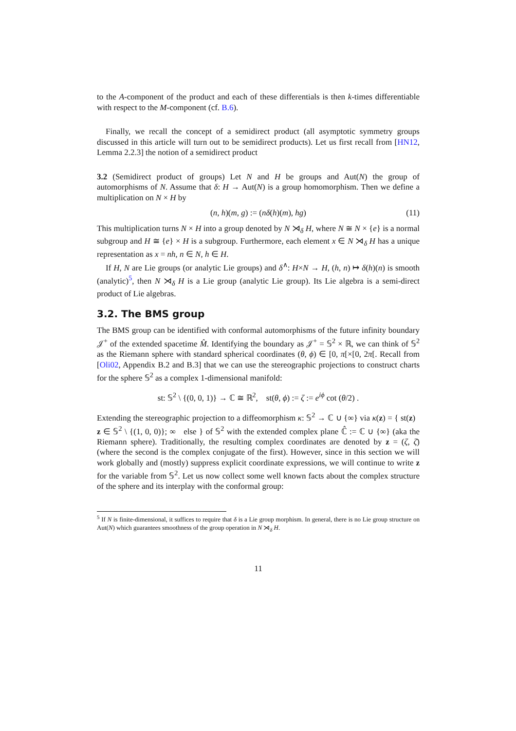to the A-component of the product and each of these differentials is then k-times differentiable with respect to the M-component (cf. B.6).
Finally, we recall the concept of a semidirect product (all asymptotic symmetry groups discussed in this article will turn out to be semidirect products). Let us first recall from [HN12, Lemma 2.2.3] the notion of a semidirect product
3.2 (Semidirect product of groups) Let N and H be groups and Aut(N) the group of automorphisms of N. Assume that δ: H → Aut(N) is a group homomorphism. Then we define a multiplication on N × H by
(n, h)(m, g) := (nδ(h)(m), hg) (11)
This multiplication turns N × H into a group denoted by N ⋊<sub>δ</sub> H, where N ≅ N × {e} is a normal subgroup and H ≅ {e} × H is a subgroup. Furthermore, each element x ∈ N ⋊<sub>δ</sub> H has a unique representation as x = nh, n ∈ N, h ∈ H.
If H, N are Lie groups (or analytic Lie groups) and δ<sup>∧</sup>: H×N → H, (h, n) ↦ δ(h)(n) is smooth (analytic)<sup>5</sup>, then N ⋊<sub>δ</sub> H is a Lie group (analytic Lie group). Its Lie algebra is a semi-direct product of Lie algebras.
3.2. The BMS group
The BMS group can be identified with conformal automorphisms of the future infinity boundary 𝒥<sup>+</sup> of the extended spacetime M̂. Identifying the boundary as 𝒥<sup>+</sup> = 𝕊<sup>2</sup> × ℝ, we can think of 𝕊<sup>2</sup> as the Riemann sphere with standard spherical coordinates (θ, ϕ) ∈ [0, π[×[0, 2π[. Recall from [Oli02, Appendix B.2 and B.3] that we can use the stereographic projections to construct charts for the sphere 𝕊<sup>2</sup> as a complex 1-dimensional manifold:
st: 𝕊<sup>2</sup> \ {(0, 0, 1)} → ℂ ≅ ℝ<sup>2</sup>, st(θ, ϕ) := ζ := e<sup>iϕ</sup> cot (θ/2) .
Extending the stereographic projection to a diffeomorphism κ: 𝕊<sup>2</sup> → ℂ ∪ {∞} via κ(z) = { st(z) z ∈ 𝕊<sup>2</sup> \ {(1, 0, 0)}; ∞ else } of 𝕊<sup>2</sup> with the extended complex plane ℂ̂ := ℂ ∪ {∞} (aka the Riemann sphere). Traditionally, the resulting complex coordinates are denoted by z = (ζ, ζ̄) (where the second is the complex conjugate of the first). However, since in this section we will work globally and (mostly) suppress explicit coordinate expressions, we will continue to write z for the variable from 𝕊<sup>2</sup>. Let us now collect some well known facts about the complex structure of the sphere and its interplay with the conformal group:
<sup>5</sup> If N is finite-dimensional, it suffices to require that δ is a Lie group morphism. In general, there is no Lie group structure on Aut(N) which guarantees smoothness of the group operation in N ⋊<sub>δ</sub> H.
11